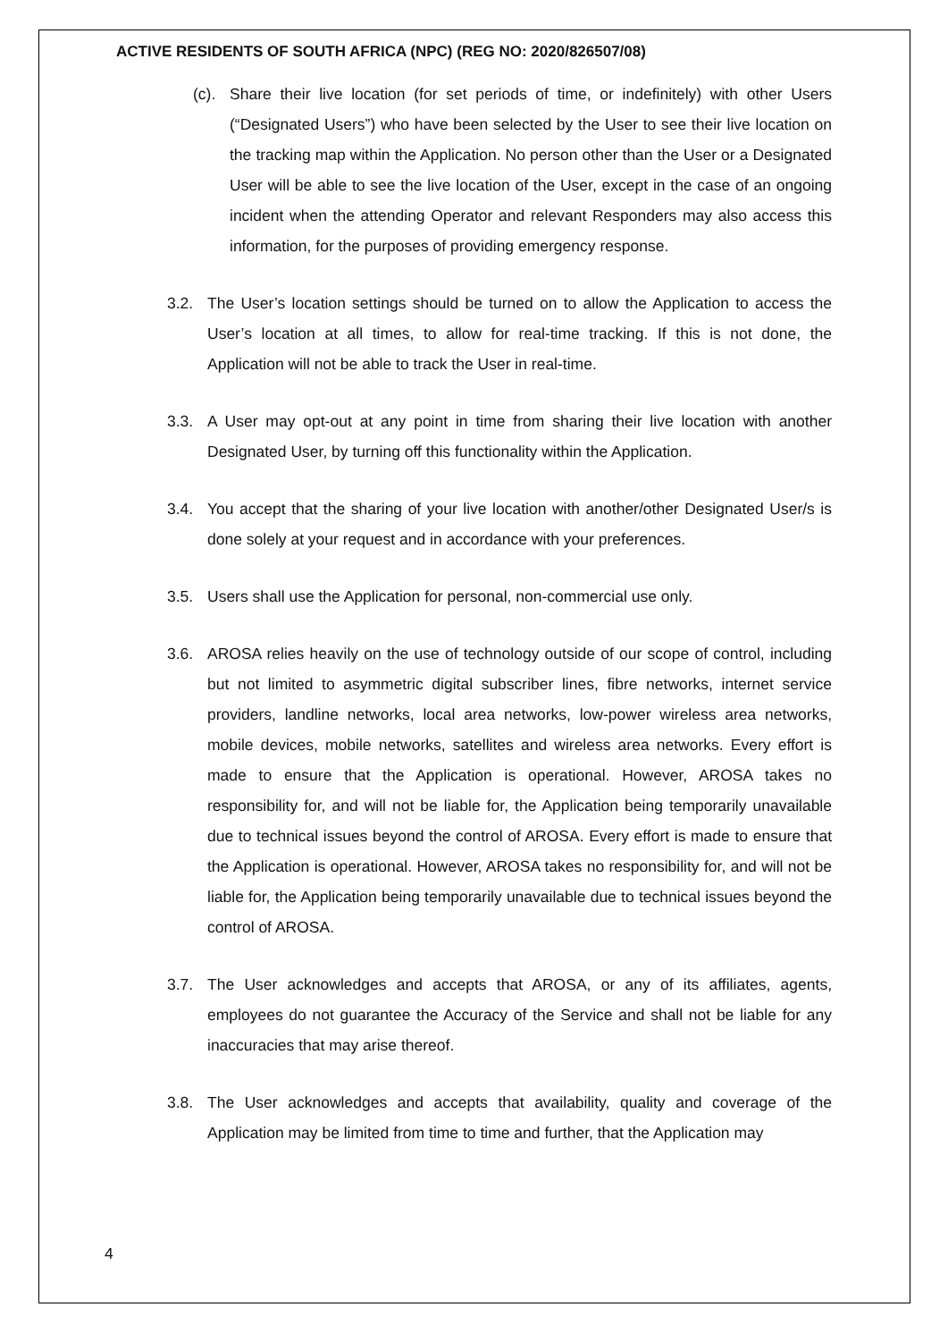ACTIVE RESIDENTS OF SOUTH AFRICA (NPC) (REG NO: 2020/826507/08)
(c). Share their live location (for set periods of time, or indefinitely) with other Users (“Designated Users”) who have been selected by the User to see their live location on the tracking map within the Application. No person other than the User or a Designated User will be able to see the live location of the User, except in the case of an ongoing incident when the attending Operator and relevant Responders may also access this information, for the purposes of providing emergency response.
3.2. The User’s location settings should be turned on to allow the Application to access the User’s location at all times, to allow for real-time tracking. If this is not done, the Application will not be able to track the User in real-time.
3.3. A User may opt-out at any point in time from sharing their live location with another Designated User, by turning off this functionality within the Application.
3.4. You accept that the sharing of your live location with another/other Designated User/s is done solely at your request and in accordance with your preferences.
3.5. Users shall use the Application for personal, non-commercial use only.
3.6. AROSA relies heavily on the use of technology outside of our scope of control, including but not limited to asymmetric digital subscriber lines, fibre networks, internet service providers, landline networks, local area networks, low-power wireless area networks, mobile devices, mobile networks, satellites and wireless area networks. Every effort is made to ensure that the Application is operational. However, AROSA takes no responsibility for, and will not be liable for, the Application being temporarily unavailable due to technical issues beyond the control of AROSA. Every effort is made to ensure that the Application is operational. However, AROSA takes no responsibility for, and will not be liable for, the Application being temporarily unavailable due to technical issues beyond the control of AROSA.
3.7. The User acknowledges and accepts that AROSA, or any of its affiliates, agents, employees do not guarantee the Accuracy of the Service and shall not be liable for any inaccuracies that may arise thereof.
3.8. The User acknowledges and accepts that availability, quality and coverage of the Application may be limited from time to time and further, that the Application may
4